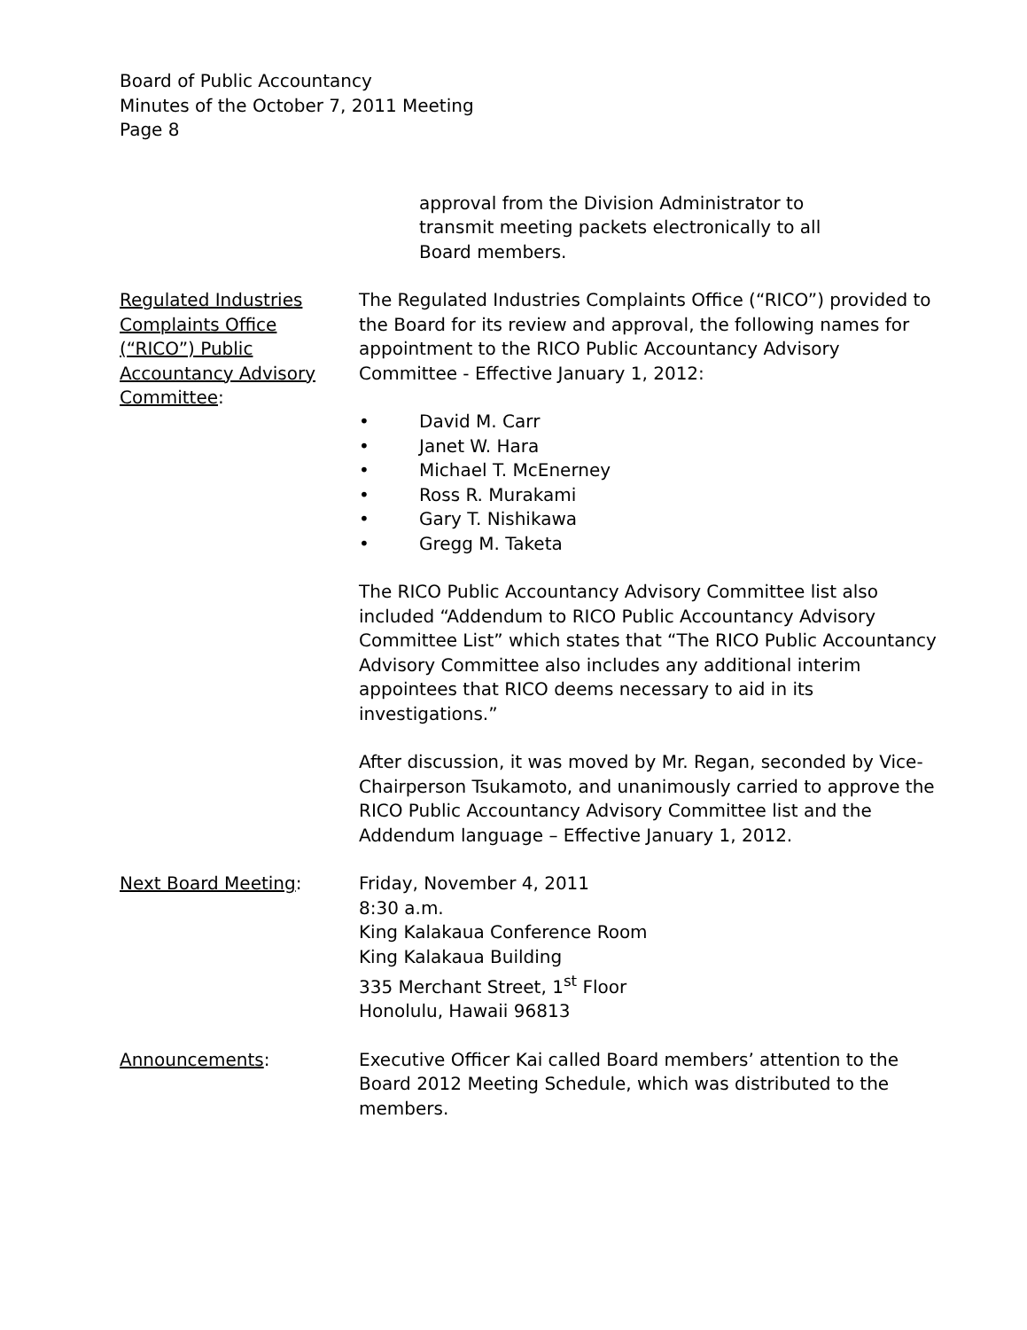Board of Public Accountancy
Minutes of the October 7, 2011 Meeting
Page 8
approval from the Division Administrator to
transmit meeting packets electronically to all
Board members.
Regulated Industries
Complaints Office
(“RICO”) Public
Accountancy Advisory
Committee:
The Regulated Industries Complaints Office (“RICO”) provided to the Board for its review and approval, the following names for appointment to the RICO Public Accountancy Advisory Committee - Effective January 1, 2012:
• David M. Carr
• Janet W. Hara
• Michael T. McEnerney
• Ross R. Murakami
• Gary T. Nishikawa
• Gregg M. Taketa
The RICO Public Accountancy Advisory Committee list also included “Addendum to RICO Public Accountancy Advisory Committee List” which states that “The RICO Public Accountancy Advisory Committee also includes any additional interim appointees that RICO deems necessary to aid in its investigations.”
After discussion, it was moved by Mr. Regan, seconded by Vice-Chairperson Tsukamoto, and unanimously carried to approve the RICO Public Accountancy Advisory Committee list and the Addendum language – Effective January 1, 2012.
Next Board Meeting: Friday, November 4, 2011
8:30 a.m.
King Kalakaua Conference Room
King Kalakaua Building
335 Merchant Street, 1<sup>st</sup> Floor
Honolulu, Hawaii 96813
Announcements: Executive Officer Kai called Board members’ attention to the Board 2012 Meeting Schedule, which was distributed to the members.